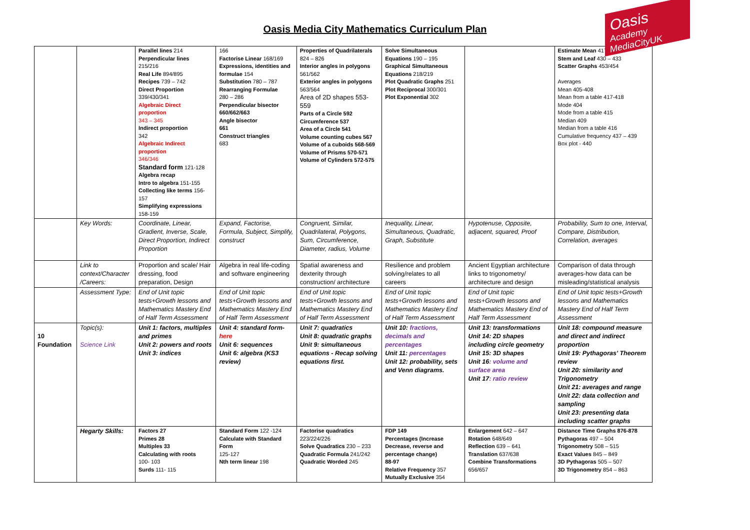Oasis
Academy MediaCityUK
Oasis Media City Mathematics Curriculum Plan
| | | Parallel lines 214 Perpendicular lines 215/216 Real Life 894/895 Recipes 739 – 742 Direct Proportion 339/430/341 Algebraic Direct proportion 343 – 345 Indirect proportion 342 Algebraic Indirect proportion 346/346 Standard form 121-128 Algebra recap Intro to algebra 151-155 Collecting like terms 156-157 Simplifying expressions 158-159 | 166 Factorise Linear 168/169 Expressions, identities and formulae 154 Substitution 780 – 787 Rearranging Formulae 280 – 286 Perpendicular bisector 660/662/663 Angle bisector 661 Construct triangles 683 | Properties of Quadrilaterals 824 – 826 Interior angles in polygons 561/562 Exterior angles in polygons 563/564 Area of 2D shapes 553-559 Parts of a Circle 592 Circumference 537 Area of a Circle 541 Volume counting cubes 567 Volume of a cuboids 568-569 Volume of Prisms 570-571 Volume of Cylinders 572-575 | Solve Simultaneous Equations 190 – 195 Graphical Simultaneous Equations 218/219 Plot Quadratic Graphs 251 Plot Reciprocal 300/301 Plot Exponential 302 | | Estimate Mean 417/418 Stem and Leaf 430 – 433 Scatter Graphs 453/454 Averages Mean 405-408 Mean from a table 417-418 Mode 404 Mode from a table 415 Median 409 Median from a table 416 Cumulative frequency 437 – 439 Box plot - 440 |
| | Key Words: | Coordinate, Linear, Gradient, Inverse, Scale, Direct Proportion, Indirect Proportion | Expand, Factorise, Formula, Subject, Simplify, construct | Congruent, Similar, Quadrilateral, Polygons, Sum, Circumference, Diameter, radius, Volume | Inequality, Linear, Simultaneous, Quadratic, Graph, Substitute | Hypotenuse, Opposite, adjacent, squared, Proof | Probability, Sum to one, Interval, Compare, Distribution, Correlation, averages |
| | Link to context/Character /Careers: | Proportion and scale/ Hair dressing, food preparation, Design | Algebra in real life-coding and software engineering | Spatial awareness and dexterity through construction/ architecture | Resilience and problem solving/relates to all careers | Ancient Egyptian architecture links to trigonometry/ architecture and design | Comparison of data through averages-how data can be misleading/statistical analysis |
| | Assessment Type: | End of Unit topic tests+Growth lessons and Mathematics Mastery End of Half Term Assessment | End of Unit topic tests+Growth lessons and Mathematics Mastery End of Half Term Assessment | End of Unit topic tests+Growth lessons and Mathematics Mastery End of Half Term Assessment | End of Unit topic tests+Growth lessons and Mathematics Mastery End of Half Term Assessment | End of Unit topic tests+Growth lessons and Mathematics Mastery End of Half Term Assessment | End of Unit topic tests+Growth lessons and Mathematics Mastery End of Half Term Assessment |
| 10 Foundation | Topic(s): Science Link | Unit 1: factors, multiples and primes Unit 2: powers and roots Unit 3: indices | Unit 4: standard form- here Unit 6: sequences Unit 6: algebra (KS3 review) | Unit 7: quadratics Unit 8: quadratic graphs Unit 9: simultaneous equations - Recap solving equations first. | Unit 10: fractions, decimals and percentages Unit 11: percentages Unit 12: probability, sets and Venn diagrams. | Unit 13: transformations Unit 14: 2D shapes including circle geometry Unit 15: 3D shapes Unit 16 : volume and surface area Unit 17 : ratio review | Unit 18: compound measure and direct and indirect proportion Unit 19: Pythagoras' Theorem review Unit 20: similarity and Trigonometry Unit 21: averages and range Unit 22: data collection and sampling Unit 23: presenting data including scatter graphs |
| | Hegarty Skills: | Factors 27 Primes 28 Multiples 33 Calculating with roots 100- 103 Surds 111- 115 | Standard Form 122 -124 Calculate with Standard Form 125-127 Nth term linear 198 | Factorise quadratics 223/224/226 Solve Quadratics 230 – 233 Quadratic Formula 241/242 Quadratic Worded 245 | FDP 149 Percentages (Increase Decrease, reverse and percentage change) 88-97 Relative Frequency 357 Mutually Exclusive 354 | Enlargement 642 – 647 Rotation 648/649 Reflection 639 – 641 Translation 637/638 Combine Transformations 656/657 | Distance Time Graphs 876-878 Pythagoras 497 – 504 Trigonometry 508 – 515 Exact Values 845 – 849 3D Pythagoras 505 – 507 3D Trigonometry 854 – 863 |